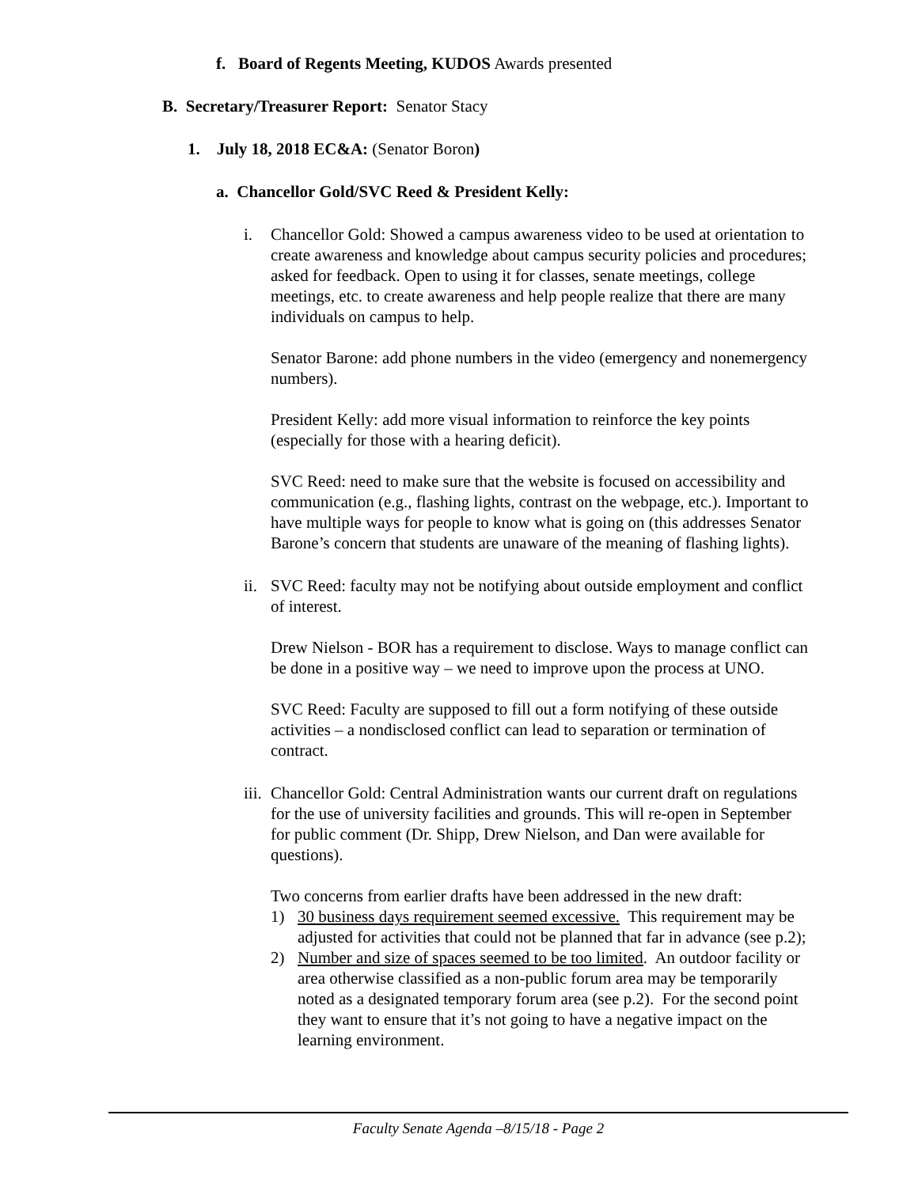f. Board of Regents Meeting, KUDOS Awards presented
B. Secretary/Treasurer Report: Senator Stacy
1. July 18, 2018 EC&A: (Senator Boron)
a. Chancellor Gold/SVC Reed & President Kelly:
i. Chancellor Gold: Showed a campus awareness video to be used at orientation to create awareness and knowledge about campus security policies and procedures; asked for feedback. Open to using it for classes, senate meetings, college meetings, etc. to create awareness and help people realize that there are many individuals on campus to help.
Senator Barone: add phone numbers in the video (emergency and nonemergency numbers).
President Kelly: add more visual information to reinforce the key points (especially for those with a hearing deficit).
SVC Reed: need to make sure that the website is focused on accessibility and communication (e.g., flashing lights, contrast on the webpage, etc.). Important to have multiple ways for people to know what is going on (this addresses Senator Barone’s concern that students are unaware of the meaning of flashing lights).
ii. SVC Reed: faculty may not be notifying about outside employment and conflict of interest.
Drew Nielson - BOR has a requirement to disclose. Ways to manage conflict can be done in a positive way – we need to improve upon the process at UNO.
SVC Reed: Faculty are supposed to fill out a form notifying of these outside activities – a nondisclosed conflict can lead to separation or termination of contract.
iii. Chancellor Gold: Central Administration wants our current draft on regulations for the use of university facilities and grounds. This will re-open in September for public comment (Dr. Shipp, Drew Nielson, and Dan were available for questions).
Two concerns from earlier drafts have been addressed in the new draft:
1) 30 business days requirement seemed excessive. This requirement may be adjusted for activities that could not be planned that far in advance (see p.2);
2) Number and size of spaces seemed to be too limited. An outdoor facility or area otherwise classified as a non-public forum area may be temporarily noted as a designated temporary forum area (see p.2). For the second point they want to ensure that it’s not going to have a negative impact on the learning environment.
Faculty Senate Agenda –8/15/18 - Page 2